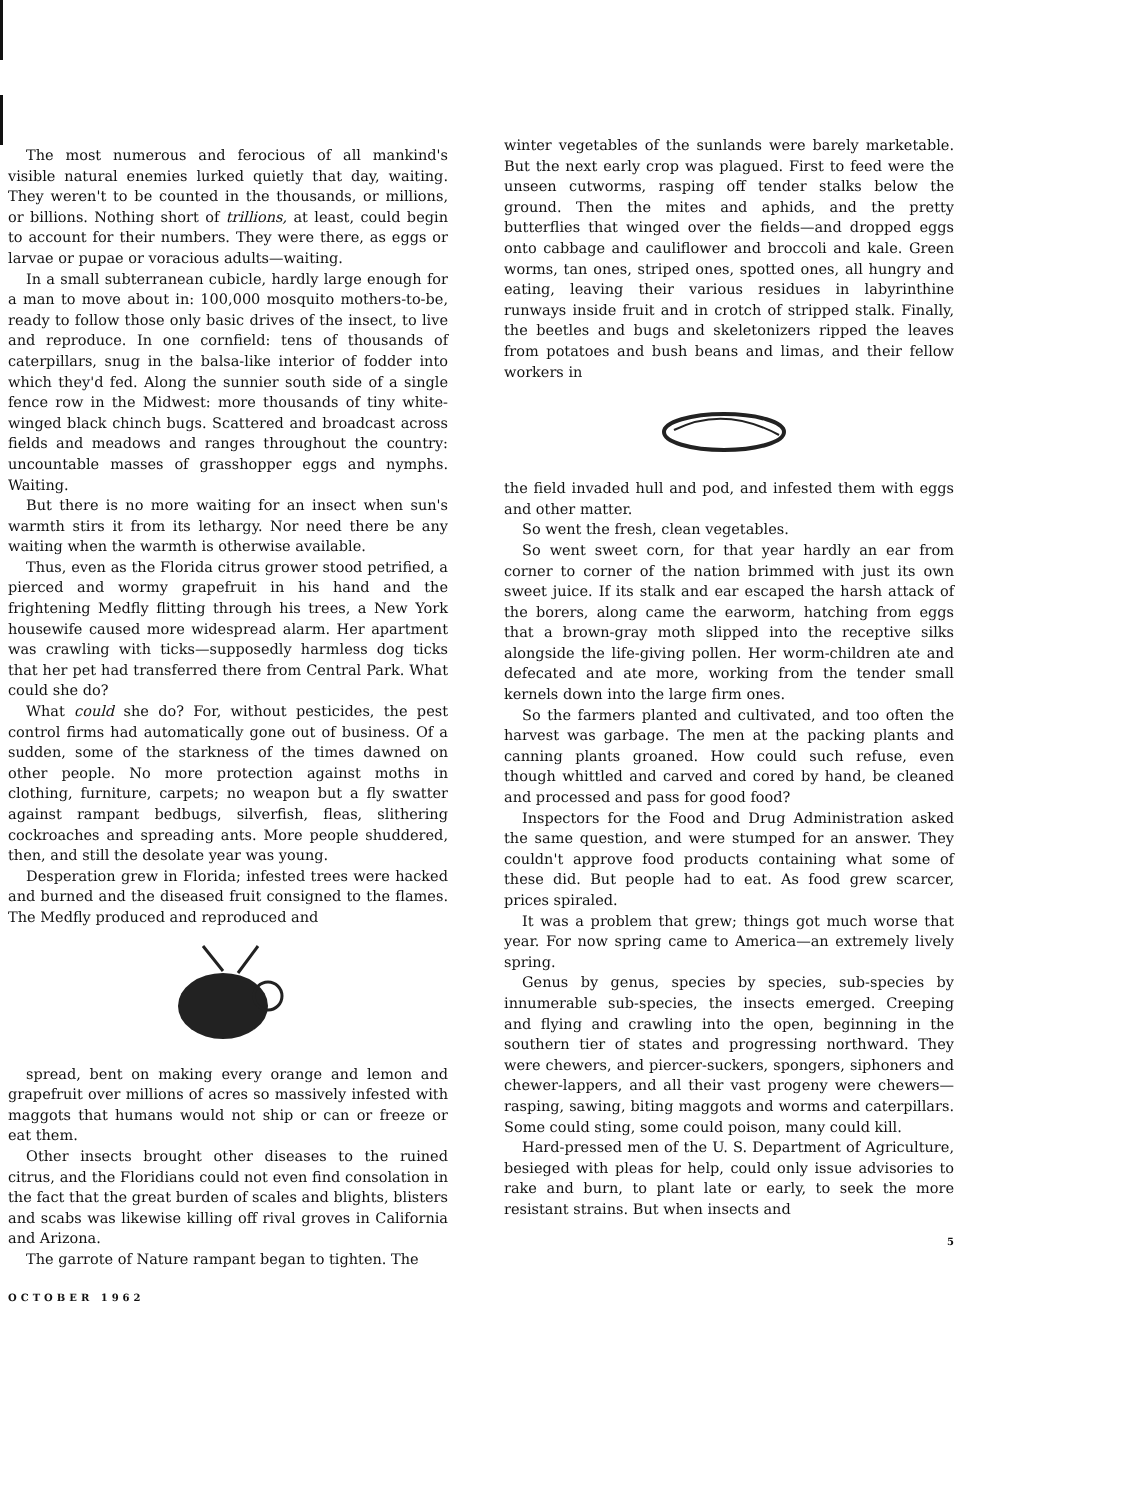The most numerous and ferocious of all mankind's visible natural enemies lurked quietly that day, waiting. They weren't to be counted in the thousands, or millions, or billions. Nothing short of trillions, at least, could begin to account for their numbers. They were there, as eggs or larvae or pupae or voracious adults—waiting.
In a small subterranean cubicle, hardly large enough for a man to move about in: 100,000 mosquito mothers-to-be, ready to follow those only basic drives of the insect, to live and reproduce. In one cornfield: tens of thousands of caterpillars, snug in the balsa-like interior of fodder into which they'd fed. Along the sunnier south side of a single fence row in the Midwest: more thousands of tiny white-winged black chinch bugs. Scattered and broadcast across fields and meadows and ranges throughout the country: uncountable masses of grasshopper eggs and nymphs. Waiting.
But there is no more waiting for an insect when sun's warmth stirs it from its lethargy. Nor need there be any waiting when the warmth is otherwise available.
Thus, even as the Florida citrus grower stood petrified, a pierced and wormy grapefruit in his hand and the frightening Medfly flitting through his trees, a New York housewife caused more widespread alarm. Her apartment was crawling with ticks—supposedly harmless dog ticks that her pet had transferred there from Central Park. What could she do?
What could she do? For, without pesticides, the pest control firms had automatically gone out of business. Of a sudden, some of the starkness of the times dawned on other people. No more protection against moths in clothing, furniture, carpets; no weapon but a fly swatter against rampant bedbugs, silverfish, fleas, slithering cockroaches and spreading ants. More people shuddered, then, and still the desolate year was young.
Desperation grew in Florida; infested trees were hacked and burned and the diseased fruit consigned to the flames. The Medfly produced and reproduced and
spread, bent on making every orange and lemon and grapefruit over millions of acres so massively infested with maggots that humans would not ship or can or freeze or eat them.
Other insects brought other diseases to the ruined citrus, and the Floridians could not even find consolation in the fact that the great burden of scales and blights, blisters and scabs was likewise killing off rival groves in California and Arizona.
The garrote of Nature rampant began to tighten. The
OCTOBER 1962
winter vegetables of the sunlands were barely marketable. But the next early crop was plagued. First to feed were the unseen cutworms, rasping off tender stalks below the ground. Then the mites and aphids, and the pretty butterflies that winged over the fields—and dropped eggs onto cabbage and cauliflower and broccoli and kale. Green worms, tan ones, striped ones, spotted ones, all hungry and eating, leaving their various residues in labyrinthine runways inside fruit and in crotch of stripped stalk. Finally, the beetles and bugs and skeletonizers ripped the leaves from potatoes and bush beans and limas, and their fellow workers in
the field invaded hull and pod, and infested them with eggs and other matter.
So went the fresh, clean vegetables.
So went sweet corn, for that year hardly an ear from corner to corner of the nation brimmed with just its own sweet juice. If its stalk and ear escaped the harsh attack of the borers, along came the earworm, hatching from eggs that a brown-gray moth slipped into the receptive silks alongside the life-giving pollen. Her worm-children ate and defecated and ate more, working from the tender small kernels down into the large firm ones.
So the farmers planted and cultivated, and too often the harvest was garbage. The men at the packing plants and canning plants groaned. How could such refuse, even though whittled and carved and cored by hand, be cleaned and processed and pass for good food?
Inspectors for the Food and Drug Administration asked the same question, and were stumped for an answer. They couldn't approve food products containing what some of these did. But people had to eat. As food grew scarcer, prices spiraled.
It was a problem that grew; things got much worse that year. For now spring came to America—an extremely lively spring.
Genus by genus, species by species, sub-species by innumerable sub-species, the insects emerged. Creeping and flying and crawling into the open, beginning in the southern tier of states and progressing northward. They were chewers, and piercer-suckers, spongers, siphoners and chewer-lappers, and all their vast progeny were chewers—rasping, sawing, biting maggots and worms and caterpillars. Some could sting, some could poison, many could kill.
Hard-pressed men of the U. S. Department of Agriculture, besieged with pleas for help, could only issue advisories to rake and burn, to plant late or early, to seek the more resistant strains. But when insects and
5